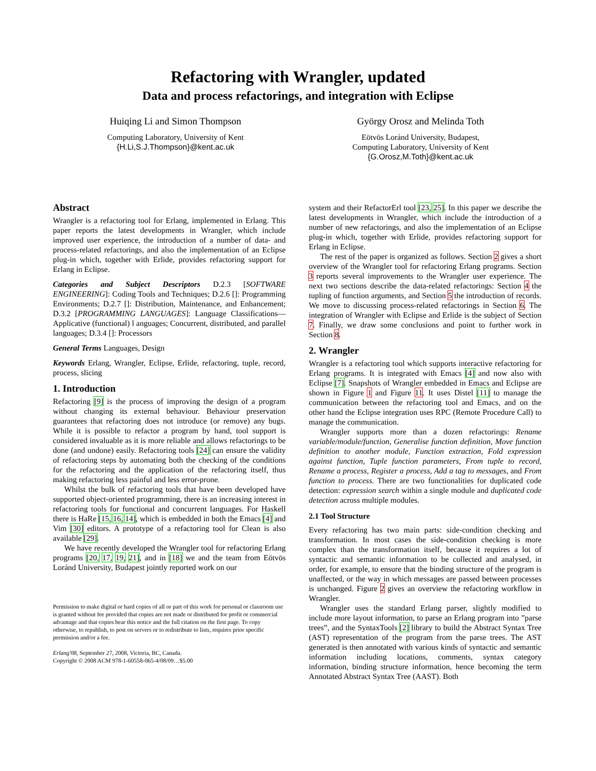Refactoring with Wrangler, updated
Data and process refactorings, and integration with Eclipse
Huiqing Li and Simon Thompson
Computing Laboratory, University of Kent
{H.Li,S.J.Thompson}@kent.ac.uk
György Orosz and Melinda Toth
Eötvös Loránd University, Budapest,
Computing Laboratory, University of Kent
{G.Orosz,M.Toth}@kent.ac.uk
Abstract
Wrangler is a refactoring tool for Erlang, implemented in Erlang. This paper reports the latest developments in Wrangler, which include improved user experience, the introduction of a number of data- and process-related refactorings, and also the implementation of an Eclipse plug-in which, together with Erlide, provides refactoring support for Erlang in Eclipse.
Categories and Subject Descriptors D.2.3 [SOFTWARE ENGINEERING]: Coding Tools and Techniques; D.2.6 []: Programming Environments; D.2.7 []: Distribution, Maintenance, and Enhancement; D.3.2 [PROGRAMMING LANGUAGES]: Language Classifications—Applicative (functional) l anguages; Concurrent, distributed, and parallel languages; D.3.4 []: Processors
General Terms Languages, Design
Keywords Erlang, Wrangler, Eclipse, Erlide, refactoring, tuple, record, process, slicing
1. Introduction
Refactoring [9] is the process of improving the design of a program without changing its external behaviour. Behaviour preservation guarantees that refactoring does not introduce (or remove) any bugs. While it is possible to refactor a program by hand, tool support is considered invaluable as it is more reliable and allows refactorings to be done (and undone) easily. Refactoring tools [24] can ensure the validity of refactoring steps by automating both the checking of the conditions for the refactoring and the application of the refactoring itself, thus making refactoring less painful and less error-prone.
Whilst the bulk of refactoring tools that have been developed have supported object-oriented programming, there is an increasing interest in refactoring tools for functional and concurrent languages. For Haskell there is HaRe [15, 16, 14], which is embedded in both the Emacs [4] and Vim [30] editors. A prototype of a refactoring tool for Clean is also available [29].
We have recently developed the Wrangler tool for refactoring Erlang programs [20, 17, 19, 21], and in [18] we and the team from Eötvös Loránd University, Budapest jointly reported work on our
Permission to make digital or hard copies of all or part of this work for personal or classroom use is granted without fee provided that copies are not made or distributed for profit or commercial advantage and that copies bear this notice and the full citation on the first page. To copy otherwise, to republish, to post on servers or to redistribute to lists, requires prior specific permission and/or a fee.
Erlang'08, September 27, 2008, Victoria, BC, Canada.
Copyright © 2008 ACM 978-1-60558-065-4/08/09…$5.00
system and their RefactorErl tool [23, 25]. In this paper we describe the latest developments in Wrangler, which include the introduction of a number of new refactorings, and also the implementation of an Eclipse plug-in which, together with Erlide, provides refactoring support for Erlang in Eclipse.
The rest of the paper is organized as follows. Section 2 gives a short overview of the Wrangler tool for refactoring Erlang programs. Section 3 reports several improvements to the Wrangler user experience. The next two sections describe the data-related refactorings: Section 4 the tupling of function arguments, and Section 5 the introduction of records. We move to discussing process-related refactorings in Section 6. The integration of Wrangler with Eclipse and Erlide is the subject of Section 7. Finally, we draw some conclusions and point to further work in Section 8.
2. Wrangler
Wrangler is a refactoring tool which supports interactive refactoring for Erlang programs. It is integrated with Emacs [4] and now also with Eclipse [7]. Snapshots of Wrangler embedded in Emacs and Eclipse are shown in Figure 1 and Figure 11. It uses Distel [11] to manage the communication between the refactoring tool and Emacs, and on the other hand the Eclipse integration uses RPC (Remote Procedure Call) to manage the communication.
Wrangler supports more than a dozen refactorings: Rename variable/module/function, Generalise function definition, Move function definition to another module, Function extraction, Fold expression against function, Tuple function parameters, From tuple to record, Rename a process, Register a process, Add a tag to messages, and From function to process. There are two functionalities for duplicated code detection: expression search within a single module and duplicated code detection across multiple modules.
2.1 Tool Structure
Every refactoring has two main parts: side-condition checking and transformation. In most cases the side-condition checking is more complex than the transformation itself, because it requires a lot of syntactic and semantic information to be collected and analysed, in order, for example, to ensure that the binding structure of the program is unaffected, or the way in which messages are passed between processes is unchanged. Figure 2 gives an overview the refactoring workflow in Wrangler.
Wrangler uses the standard Erlang parser, slightly modified to include more layout information, to parse an Erlang program into ”parse trees”, and the SyntaxTools [2] library to build the Abstract Syntax Tree (AST) representation of the program from the parse trees. The AST generated is then annotated with various kinds of syntactic and semantic information including locations, comments, syntax category information, binding structure information, hence becoming the term Annotated Abstract Syntax Tree (AAST). Both